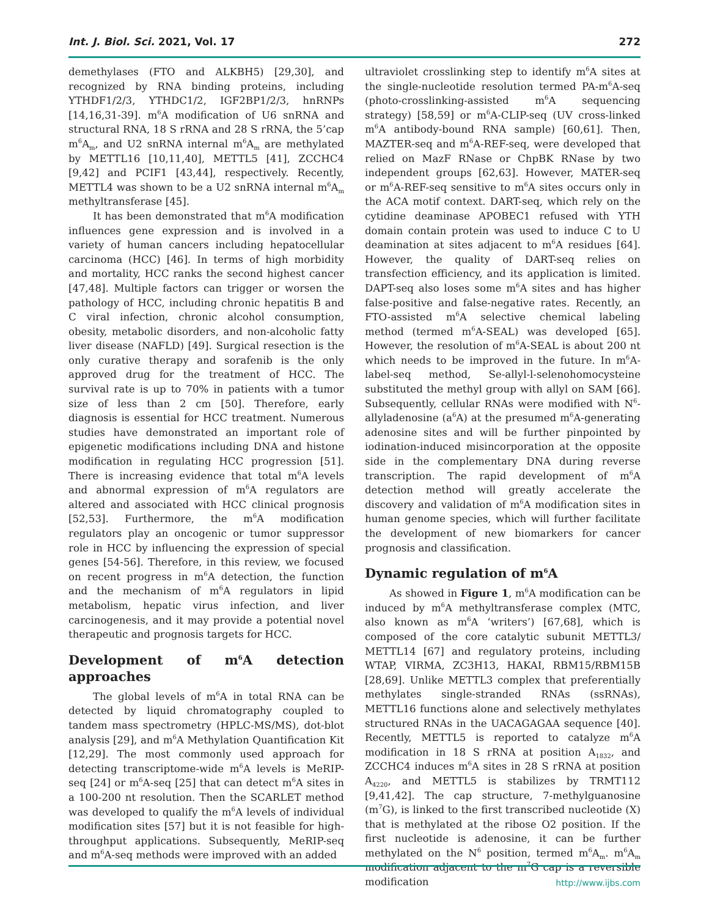Int. J. Biol. Sci. 2021, Vol. 17 272
demethylases (FTO and ALKBH5) [29,30], and recognized by RNA binding proteins, including YTHDF1/2/3, YTHDC1/2, IGF2BP1/2/3, hnRNPs [14,16,31-39]. m<sup>6</sup>A modification of U6 snRNA and structural RNA, 18 S rRNA and 28 S rRNA, the 5’cap m<sup>6</sup>A<sub>m</sub>, and U2 snRNA internal m<sup>6</sup>A<sub>m</sub> are methylated by METTL16 [10,11,40], METTL5 [41], ZCCHC4 [9,42] and PCIF1 [43,44], respectively. Recently, METTL4 was shown to be a U2 snRNA internal m<sup>6</sup>A<sub>m</sub> methyltransferase [45].
It has been demonstrated that m<sup>6</sup>A modification influences gene expression and is involved in a variety of human cancers including hepatocellular carcinoma (HCC) [46]. In terms of high morbidity and mortality, HCC ranks the second highest cancer [47,48]. Multiple factors can trigger or worsen the pathology of HCC, including chronic hepatitis B and C viral infection, chronic alcohol consumption, obesity, metabolic disorders, and non-alcoholic fatty liver disease (NAFLD) [49]. Surgical resection is the only curative therapy and sorafenib is the only approved drug for the treatment of HCC. The survival rate is up to 70% in patients with a tumor size of less than 2 cm [50]. Therefore, early diagnosis is essential for HCC treatment. Numerous studies have demonstrated an important role of epigenetic modifications including DNA and histone modification in regulating HCC progression [51]. There is increasing evidence that total m<sup>6</sup>A levels and abnormal expression of m<sup>6</sup>A regulators are altered and associated with HCC clinical prognosis [52,53]. Furthermore, the m<sup>6</sup>A modification regulators play an oncogenic or tumor suppressor role in HCC by influencing the expression of special genes [54-56]. Therefore, in this review, we focused on recent progress in m<sup>6</sup>A detection, the function and the mechanism of m<sup>6</sup>A regulators in lipid metabolism, hepatic virus infection, and liver carcinogenesis, and it may provide a potential novel therapeutic and prognosis targets for HCC.
Development of m<sup>6</sup>A detection approaches
The global levels of m<sup>6</sup>A in total RNA can be detected by liquid chromatography coupled to tandem mass spectrometry (HPLC-MS/MS), dot-blot analysis [29], and m<sup>6</sup>A Methylation Quantification Kit [12,29]. The most commonly used approach for detecting transcriptome-wide m<sup>6</sup>A levels is MeRIP-seq [24] or m<sup>6</sup>A-seq [25] that can detect m<sup>6</sup>A sites in a 100-200 nt resolution. Then the SCARLET method was developed to qualify the m<sup>6</sup>A levels of individual modification sites [57] but it is not feasible for high-throughput applications. Subsequently, MeRIP-seq and m<sup>6</sup>A-seq methods were improved with an added
ultraviolet crosslinking step to identify m<sup>6</sup>A sites at the single-nucleotide resolution termed PA-m<sup>6</sup>A-seq (photo-crosslinking-assisted m<sup>6</sup>A sequencing strategy) [58,59] or m<sup>6</sup>A-CLIP-seq (UV cross-linked m<sup>6</sup>A antibody-bound RNA sample) [60,61]. Then, MAZTER-seq and m<sup>6</sup>A-REF-seq, were developed that relied on MazF RNase or ChpBK RNase by two independent groups [62,63]. However, MATER-seq or m<sup>6</sup>A-REF-seq sensitive to m<sup>6</sup>A sites occurs only in the ACA motif context. DART-seq, which rely on the cytidine deaminase APOBEC1 refused with YTH domain contain protein was used to induce C to U deamination at sites adjacent to m<sup>6</sup>A residues [64]. However, the quality of DART-seq relies on transfection efficiency, and its application is limited. DAPT-seq also loses some m<sup>6</sup>A sites and has higher false-positive and false-negative rates. Recently, an FTO-assisted m<sup>6</sup>A selective chemical labeling method (termed m<sup>6</sup>A-SEAL) was developed [65]. However, the resolution of m<sup>6</sup>A-SEAL is about 200 nt which needs to be improved in the future. In m<sup>6</sup>A-label-seq method, Se-allyl-l-selenohomocysteine substituted the methyl group with allyl on SAM [66]. Subsequently, cellular RNAs were modified with N<sup>6</sup>-allyladenosine (a<sup>6</sup>A) at the presumed m<sup>6</sup>A-generating adenosine sites and will be further pinpointed by iodination-induced misincorporation at the opposite side in the complementary DNA during reverse transcription. The rapid development of m<sup>6</sup>A detection method will greatly accelerate the discovery and validation of m<sup>6</sup>A modification sites in human genome species, which will further facilitate the development of new biomarkers for cancer prognosis and classification.
Dynamic regulation of m<sup>6</sup>A
As showed in Figure 1, m<sup>6</sup>A modification can be induced by m<sup>6</sup>A methyltransferase complex (MTC, also known as m<sup>6</sup>A ‘writers’) [67,68], which is composed of the core catalytic subunit METTL3/ METTL14 [67] and regulatory proteins, including WTAP, VIRMA, ZC3H13, HAKAI, RBM15/RBM15B [28,69]. Unlike METTL3 complex that preferentially methylates single-stranded RNAs (ssRNAs), METTL16 functions alone and selectively methylates structured RNAs in the UACAGAGAA sequence [40]. Recently, METTL5 is reported to catalyze m<sup>6</sup>A modification in 18 S rRNA at position A<sub>1832</sub>, and ZCCHC4 induces m<sup>6</sup>A sites in 28 S rRNA at position A<sub>4220</sub>, and METTL5 is stabilizes by TRMT112 [9,41,42]. The cap structure, 7-methylguanosine (m<sup>7</sup>G), is linked to the first transcribed nucleotide (X) that is methylated at the ribose O2 position. If the first nucleotide is adenosine, it can be further methylated on the N<sup>6</sup> position, termed m<sup>6</sup>A<sub>m</sub>. m<sup>6</sup>A<sub>m</sub> modification adjacent to the m<sup>7</sup>G cap is a reversible modification
http://www.ijbs.com